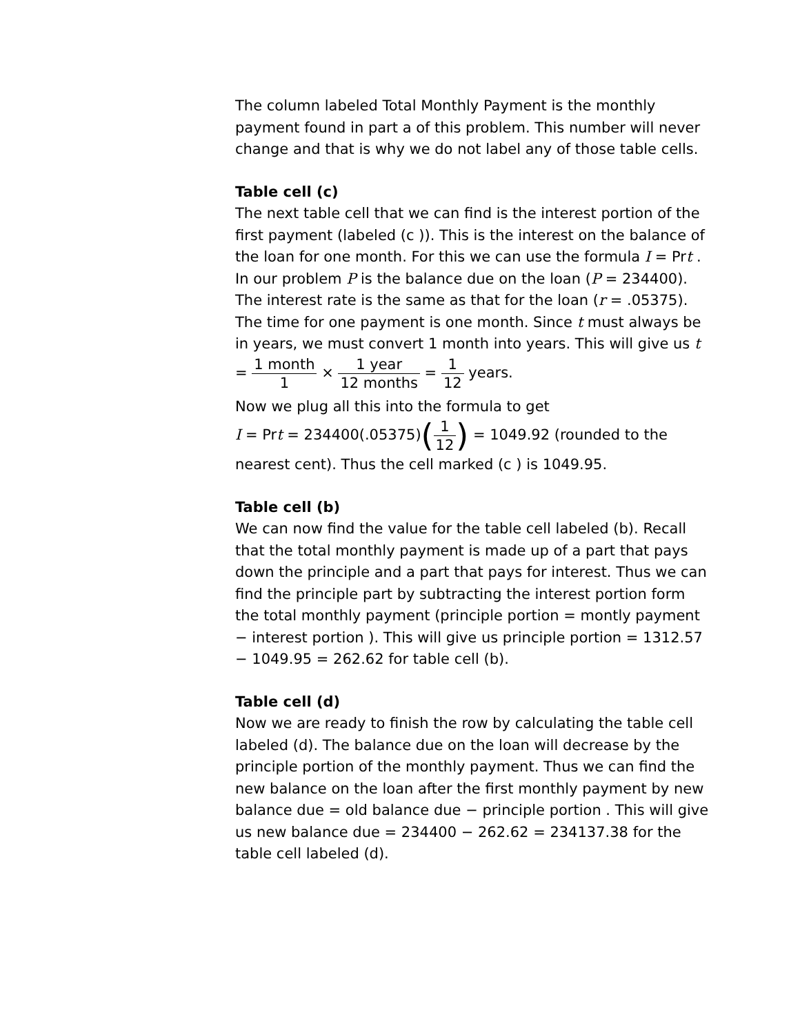The column labeled Total Monthly Payment is the monthly payment found in part a of this problem. This number will never change and that is why we do not label any of those table cells.
Table cell (c)
The next table cell that we can find is the interest portion of the first payment (labeled (c )). This is the interest on the balance of the loan for one month. For this we can use the formula I = Prt . In our problem P is the balance due on the loan (P = 234400). The interest rate is the same as that for the loan (r = .05375). The time for one payment is one month. Since t must always be in years, we must convert 1 month into years. This will give us t = 1 month 1 × 1 year 12 months = 1 12 years.
Now we plug all this into the formula to get
I = Prt = 234400(.05375)(1 12) = 1049.92 (rounded to the nearest cent). Thus the cell marked (c ) is 1049.95.
Table cell (b)
We can now find the value for the table cell labeled (b). Recall that the total monthly payment is made up of a part that pays down the principle and a part that pays for interest. Thus we can find the principle part by subtracting the interest portion form the total monthly payment (principle portion = montly payment − interest portion ). This will give us principle portion = 1312.57 − 1049.95 = 262.62 for table cell (b).
Table cell (d)
Now we are ready to finish the row by calculating the table cell labeled (d). The balance due on the loan will decrease by the principle portion of the monthly payment. Thus we can find the new balance on the loan after the first monthly payment by new balance due = old balance due − principle portion . This will give us new balance due = 234400 − 262.62 = 234137.38 for the table cell labeled (d).